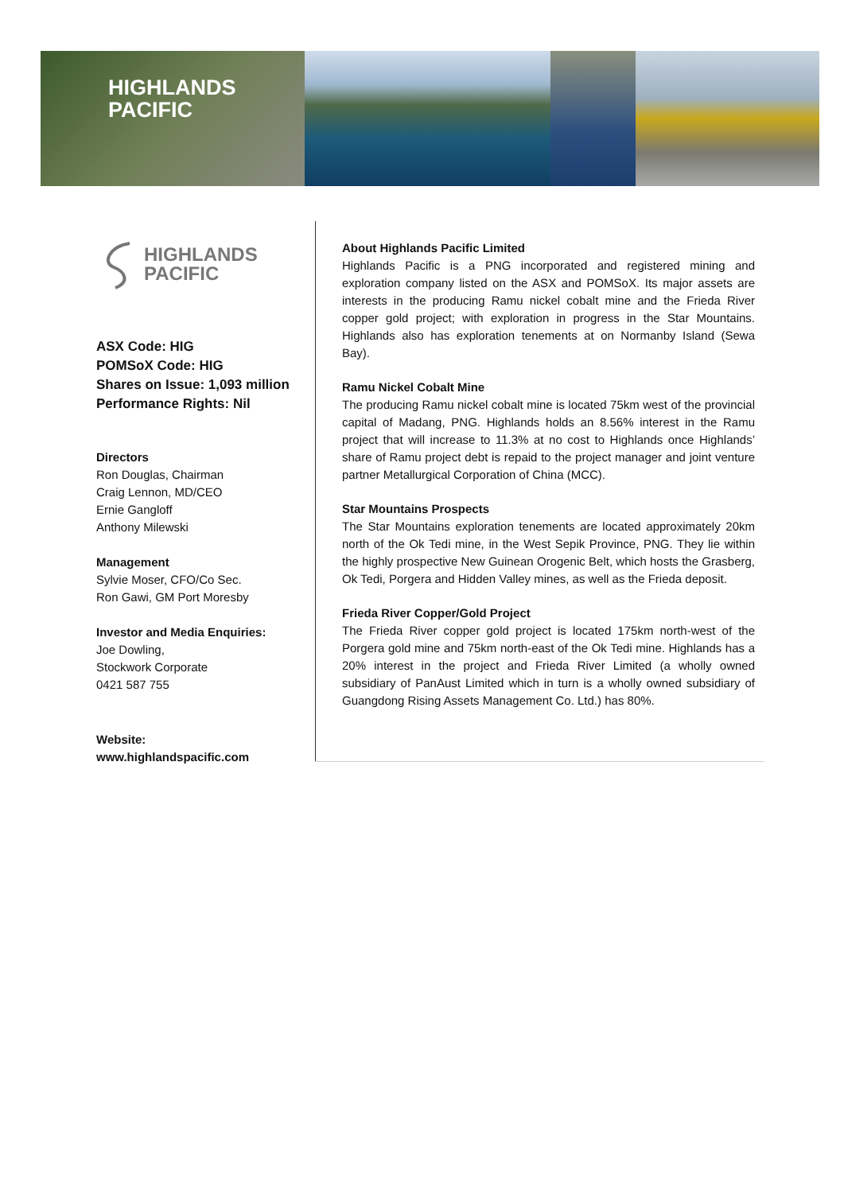HIGHLANDS
PACIFIC
HIGHLANDS
PACIFIC
ASX Code: HIG
POMSoX Code: HIG
Shares on Issue: 1,093 million
Performance Rights: Nil
Directors
Ron Douglas, Chairman
Craig Lennon, MD/CEO
Ernie Gangloff
Anthony Milewski
Management
Sylvie Moser, CFO/Co Sec.
Ron Gawi, GM Port Moresby
Investor and Media Enquiries:
Joe Dowling,
Stockwork Corporate
0421 587 755
Website:
www.highlandspacific.com
About Highlands Pacific Limited
Highlands Pacific is a PNG incorporated and registered mining and exploration company listed on the ASX and POMSoX. Its major assets are interests in the producing Ramu nickel cobalt mine and the Frieda River copper gold project; with exploration in progress in the Star Mountains. Highlands also has exploration tenements at on Normanby Island (Sewa Bay).
Ramu Nickel Cobalt Mine
The producing Ramu nickel cobalt mine is located 75km west of the provincial capital of Madang, PNG. Highlands holds an 8.56% interest in the Ramu project that will increase to 11.3% at no cost to Highlands once Highlands’ share of Ramu project debt is repaid to the project manager and joint venture partner Metallurgical Corporation of China (MCC).
Star Mountains Prospects
The Star Mountains exploration tenements are located approximately 20km north of the Ok Tedi mine, in the West Sepik Province, PNG. They lie within the highly prospective New Guinean Orogenic Belt, which hosts the Grasberg, Ok Tedi, Porgera and Hidden Valley mines, as well as the Frieda deposit.
Frieda River Copper/Gold Project
The Frieda River copper gold project is located 175km north-west of the Porgera gold mine and 75km north-east of the Ok Tedi mine. Highlands has a 20% interest in the project and Frieda River Limited (a wholly owned subsidiary of PanAust Limited which in turn is a wholly owned subsidiary of Guangdong Rising Assets Management Co. Ltd.) has 80%.